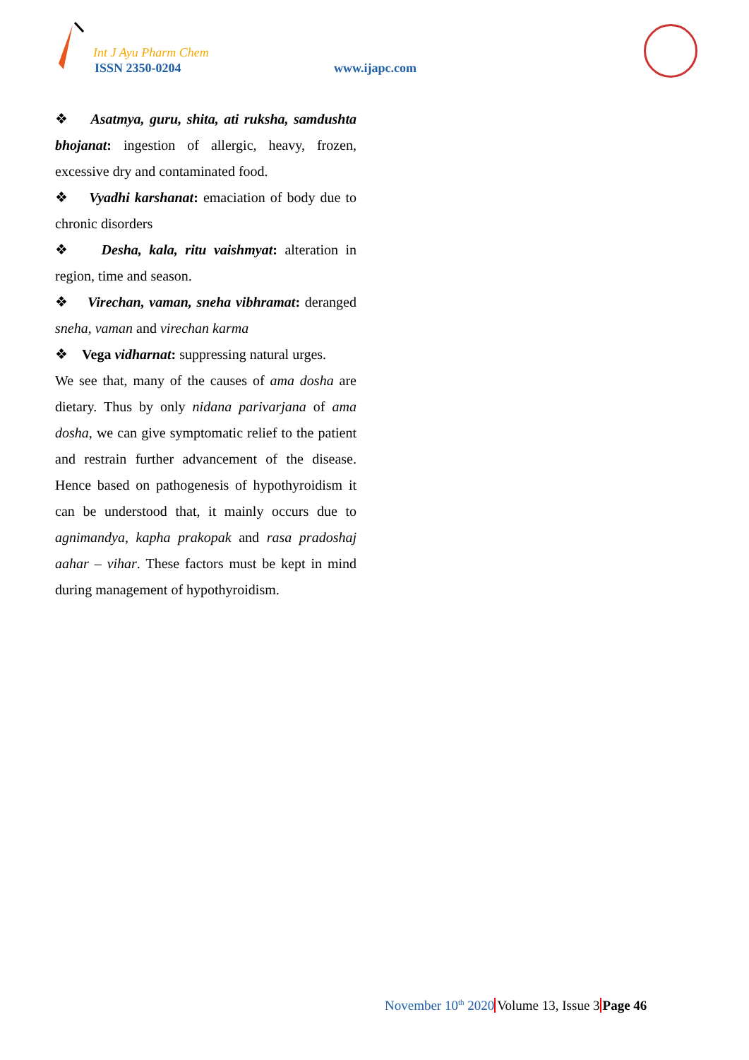Int J Ayu Pharm Chem
ISSN 2350-0204 www.ijapc.com
❖ Asatmya, guru, shita, ati ruksha, samdushta bhojanat: ingestion of allergic, heavy, frozen, excessive dry and contaminated food.
❖ Vyadhi karshanat: emaciation of body due to chronic disorders
❖ Desha, kala, ritu vaishmyat: alteration in region, time and season.
❖ Virechan, vaman, sneha vibhramat: deranged sneha, vaman and virechan karma
❖ Vega vidharnat: suppressing natural urges.
We see that, many of the causes of ama dosha are dietary. Thus by only nidana parivarjana of ama dosha, we can give symptomatic relief to the patient and restrain further advancement of the disease. Hence based on pathogenesis of hypothyroidism it can be understood that, it mainly occurs due to agnimandya, kapha prakopak and rasa pradoshaj aahar – vihar. These factors must be kept in mind during management of hypothyroidism.
November 10<sup>th</sup> 2020 Volume 13, Issue 3 Page 46